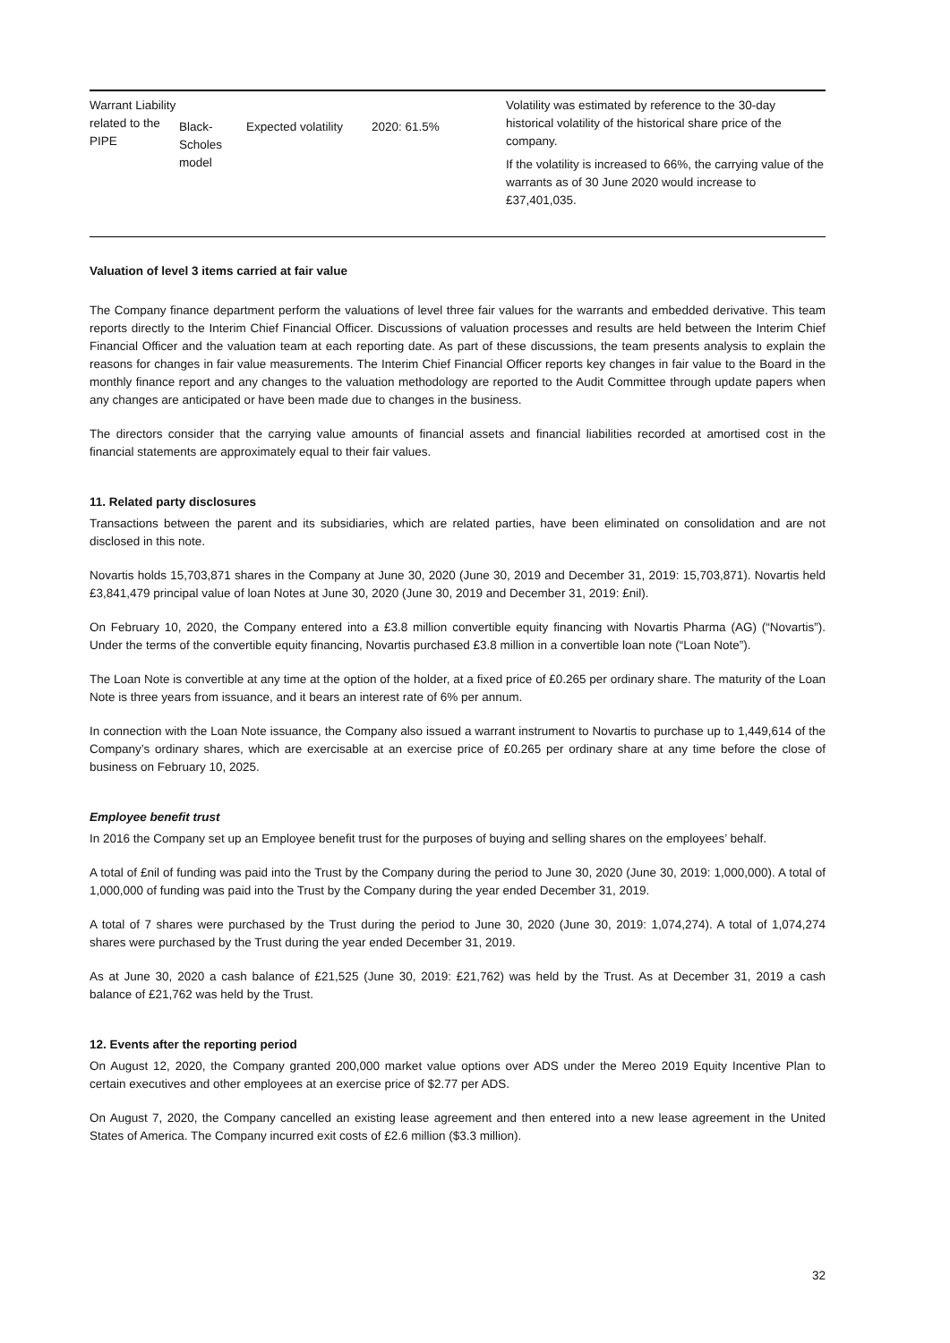| Warrant Liability related to the PIPE | Black-Scholes model | Expected volatility | 2020: 61.5% | Volatility was estimated by reference to the 30-day historical volatility of the historical share price of the company. If the volatility is increased to 66%, the carrying value of the warrants as of 30 June 2020 would increase to £37,401,035. |
Valuation of level 3 items carried at fair value
The Company finance department perform the valuations of level three fair values for the warrants and embedded derivative. This team reports directly to the Interim Chief Financial Officer. Discussions of valuation processes and results are held between the Interim Chief Financial Officer and the valuation team at each reporting date. As part of these discussions, the team presents analysis to explain the reasons for changes in fair value measurements. The Interim Chief Financial Officer reports key changes in fair value to the Board in the monthly finance report and any changes to the valuation methodology are reported to the Audit Committee through update papers when any changes are anticipated or have been made due to changes in the business.
The directors consider that the carrying value amounts of financial assets and financial liabilities recorded at amortised cost in the financial statements are approximately equal to their fair values.
11. Related party disclosures
Transactions between the parent and its subsidiaries, which are related parties, have been eliminated on consolidation and are not disclosed in this note.
Novartis holds 15,703,871 shares in the Company at June 30, 2020 (June 30, 2019 and December 31, 2019: 15,703,871). Novartis held £3,841,479 principal value of loan Notes at June 30, 2020 (June 30, 2019 and December 31, 2019: £nil).
On February 10, 2020, the Company entered into a £3.8 million convertible equity financing with Novartis Pharma (AG) (“Novartis”). Under the terms of the convertible equity financing, Novartis purchased £3.8 million in a convertible loan note (“Loan Note”).
The Loan Note is convertible at any time at the option of the holder, at a fixed price of £0.265 per ordinary share. The maturity of the Loan Note is three years from issuance, and it bears an interest rate of 6% per annum.
In connection with the Loan Note issuance, the Company also issued a warrant instrument to Novartis to purchase up to 1,449,614 of the Company’s ordinary shares, which are exercisable at an exercise price of £0.265 per ordinary share at any time before the close of business on February 10, 2025.
Employee benefit trust
In 2016 the Company set up an Employee benefit trust for the purposes of buying and selling shares on the employees’ behalf.
A total of £nil of funding was paid into the Trust by the Company during the period to June 30, 2020 (June 30, 2019: 1,000,000). A total of 1,000,000 of funding was paid into the Trust by the Company during the year ended December 31, 2019.
A total of 7 shares were purchased by the Trust during the period to June 30, 2020 (June 30, 2019: 1,074,274). A total of 1,074,274 shares were purchased by the Trust during the year ended December 31, 2019.
As at June 30, 2020 a cash balance of £21,525 (June 30, 2019: £21,762) was held by the Trust. As at December 31, 2019 a cash balance of £21,762 was held by the Trust.
12. Events after the reporting period
On August 12, 2020, the Company granted 200,000 market value options over ADS under the Mereo 2019 Equity Incentive Plan to certain executives and other employees at an exercise price of $2.77 per ADS.
On August 7, 2020, the Company cancelled an existing lease agreement and then entered into a new lease agreement in the United States of America. The Company incurred exit costs of £2.6 million ($3.3 million).
32